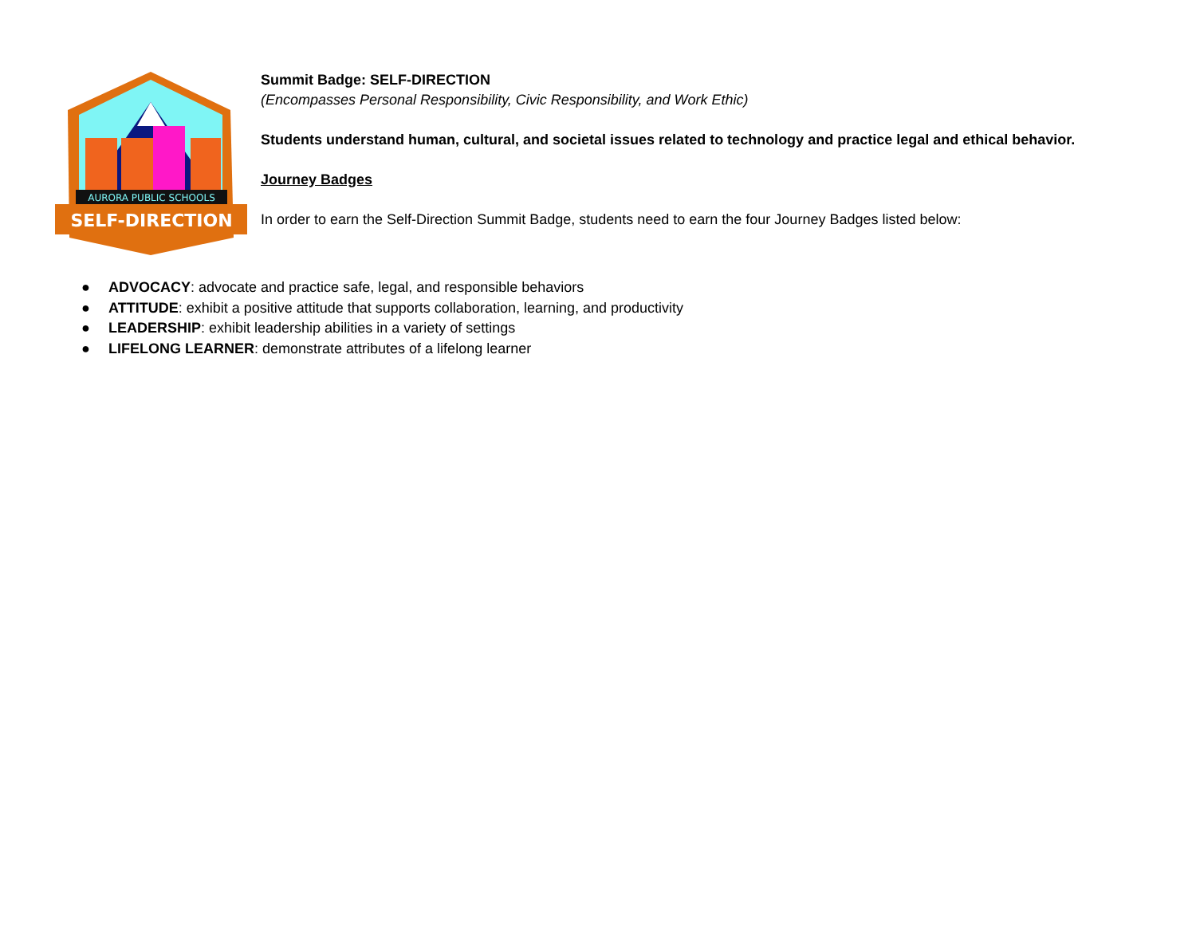AURORA PUBLIC SCHOOLS
SELF-DIRECTION
Summit Badge: SELF-DIRECTION
(Encompasses Personal Responsibility, Civic Responsibility, and Work Ethic)
Students understand human, cultural, and societal issues related to technology and practice legal and ethical behavior.
Journey Badges
In order to earn the Self-Direction Summit Badge, students need to earn the four Journey Badges listed below:
● ADVOCACY: advocate and practice safe, legal, and responsible behaviors
● ATTITUDE: exhibit a positive attitude that supports collaboration, learning, and productivity
● LEADERSHIP: exhibit leadership abilities in a variety of settings
● LIFELONG LEARNER: demonstrate attributes of a lifelong learner